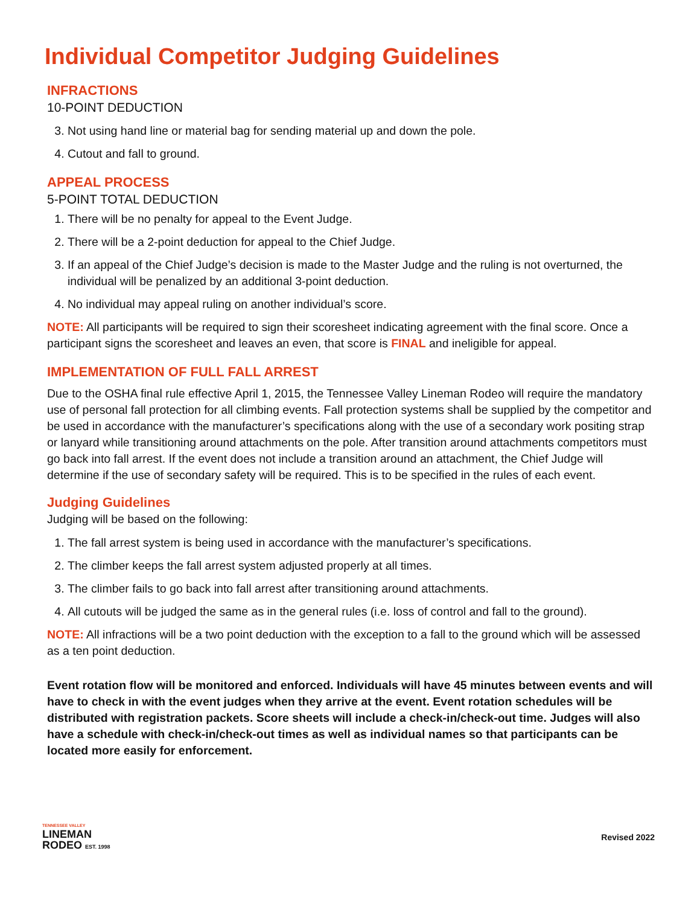Individual Competitor Judging Guidelines
INFRACTIONS
10-POINT DEDUCTION
3. Not using hand line or material bag for sending material up and down the pole.
4. Cutout and fall to ground.
APPEAL PROCESS
5-POINT TOTAL DEDUCTION
1. There will be no penalty for appeal to the Event Judge.
2. There will be a 2-point deduction for appeal to the Chief Judge.
3. If an appeal of the Chief Judge’s decision is made to the Master Judge and the ruling is not overturned, the individual will be penalized by an additional 3-point deduction.
4. No individual may appeal ruling on another individual’s score.
NOTE: All participants will be required to sign their scoresheet indicating agreement with the final score. Once a participant signs the scoresheet and leaves an even, that score is FINAL and ineligible for appeal.
IMPLEMENTATION OF FULL FALL ARREST
Due to the OSHA final rule effective April 1, 2015, the Tennessee Valley Lineman Rodeo will require the mandatory use of personal fall protection for all climbing events. Fall protection systems shall be supplied by the competitor and be used in accordance with the manufacturer’s specifications along with the use of a sec­ondary work positing strap or lanyard while transitioning around attachments on the pole. After transition around attachments competitors must go back into fall arrest. If the event does not include a transition around an attachment, the Chief Judge will determine if the use of secondary safety will be required. This is to be specified in the rules of each event.
Judging Guidelines
Judging will be based on the following:
1. The fall arrest system is being used in accordance with the manufacturer’s specifications.
2. The climber keeps the fall arrest system adjusted properly at all times.
3. The climber fails to go back into fall arrest after transitioning around attachments.
4. All cutouts will be judged the same as in the general rules (i.e. loss of control and fall to the ground).
NOTE: All infractions will be a two point deduction with the exception to a fall to the ground which will be assessed as a ten point deduction.
Event rotation flow will be monitored and enforced. Individuals will have 45 minutes between events and will have to check in with the event judges when they arrive at the event. Event rotation sched­ules will be distributed with registration packets. Score sheets will include a check-in/check-out time. Judges will also have a schedule with check-in/check-out times as well as individual names so that participants can be located more easily for enforcement.
TENNESSEE VALLEY
LINEMAN
RODEO EST. 1998
Revised 2022